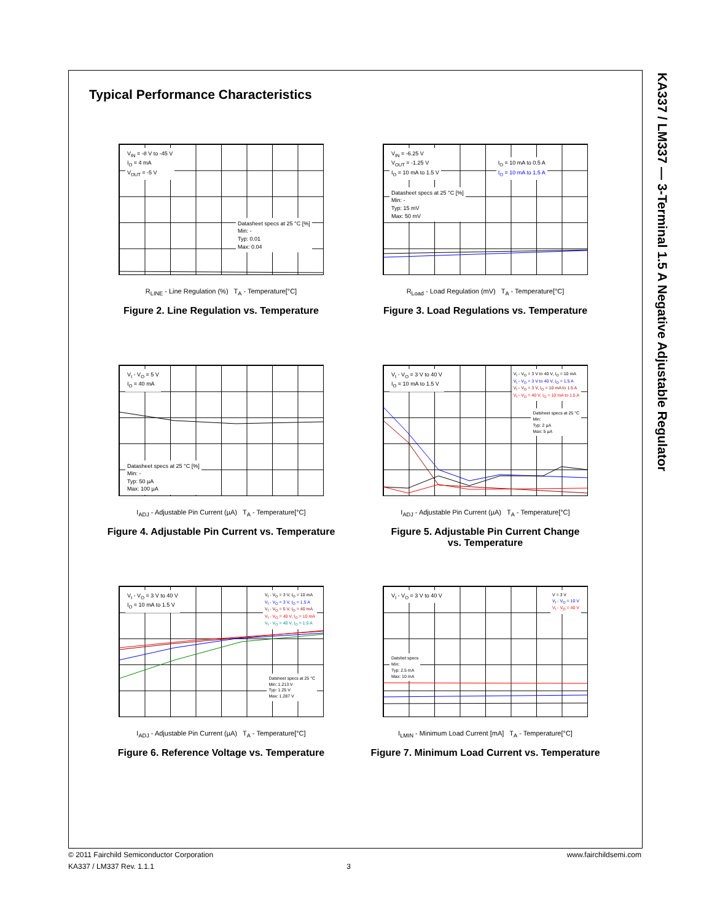KA337 / LM337 — 3-Terminal 1.5 A Negative Adjustable Regulator
Typical Performance Characteristics
V<sub>IN</sub> = -8 V to -45 V
I<sub>O</sub> = 4 mA
V<sub>OUT</sub> = -5 V
Datasheet specs at 25 °C [%]
Min: -
Typ: 0.01
Max: 0.04
R<sub>LINE</sub> - Line Regulation (%) T<sub>A</sub> - Temperature[°C]
Figure 2. Line Regulation vs. Temperature
V<sub>IN</sub> = -6.25 V
V<sub>OUT</sub> = -1.25 V
I<sub>O</sub> = 10 mA to 1.5 V I<sub>O</sub> = 10 mA to 0.5 A
I<sub>O</sub> = 10 mA to 1.5 A
Datasheet specs at 25 °C [%]
Min: -
Typ: 15 mV
Max: 50 mV
R<sub>Load</sub> - Load Regulation (mV) T<sub>A</sub> - Temperature[°C]
Figure 3. Load Regulations vs. Temperature
V<sub>I</sub> - V<sub>O</sub> = 5 V
I<sub>O</sub> = 40 mA
Datasheet specs at 25 °C [%]
Min: -
Typ: 50 µA
Max: 100 µA
I<sub>ADJ</sub> - Adjustable Pin Current (µA) T<sub>A</sub> - Temperature[°C]
Figure 4. Adjustable Pin Current vs. Temperature
V<sub>I</sub> - V<sub>O</sub> = 3 V to 40 V
I<sub>O</sub> = 10 mA to 1.5 V V<sub>I</sub> - V<sub>O</sub> = 3 V to 40 V, I<sub>O</sub> = 10 mA
V<sub>I</sub> - V<sub>O</sub> = 3 V to 40 V, I<sub>O</sub> = 1.5 A
V<sub>I</sub> - V<sub>O</sub> = 3 V, I<sub>O</sub> = 10 mA to 1.5 A
V<sub>I</sub> - V<sub>O</sub> = 40 V, I<sub>O</sub> = 10 mA to 1.5 A
Datsheet specs at 25 °C
Min:
Typ: 2 µA
Max: 5 µA
I<sub>ADJ</sub> - Adjustable Pin Current (µA) T<sub>A</sub> - Temperature[°C]
Figure 5. Adjustable Pin Current Change
vs. Temperature
V<sub>I</sub> - V<sub>O</sub> = 3 V to 40 V
I<sub>O</sub> = 10 mA to 1.5 V V<sub>I</sub> - V<sub>O</sub> = 3 V, I<sub>O</sub> = 10 mA
V<sub>I</sub> - V<sub>O</sub> = 3 V, I<sub>O</sub> = 1.5 A
V<sub>I</sub> - V<sub>O</sub> = 5 V, I<sub>O</sub> = 40 mA
V<sub>I</sub> - V<sub>O</sub> = 40 V, I<sub>O</sub> = 10 mA
V<sub>I</sub> - V<sub>O</sub> = 40 V, I<sub>O</sub> = 1.5 A
Datsheet specs at 25 °C
Min: 1.213 V
Typ: 1.25 V
Max: 1.287 V
I<sub>ADJ</sub> - Adjustable Pin Current (µA) T<sub>A</sub> - Temperature[°C]
Figure 6. Reference Voltage vs. Temperature
V<sub>I</sub> - V<sub>O</sub> = 3 V to 40 V V = 3 V
V<sub>I</sub> - V<sub>O</sub> = 10 V
V<sub>I</sub> - V<sub>O</sub> = 40 V
Datshet specs
Min:
Typ: 2.5 mA
Max: 10 mA
I<sub>LMIN</sub> - Minimum Load Current [mA] T<sub>A</sub> - Temperature[°C]
Figure 7. Minimum Load Current vs. Temperature
© 2011 Fairchild Semiconductor Corporation www.fairchildsemi.com
KA337 / LM337 Rev. 1.1.1 3